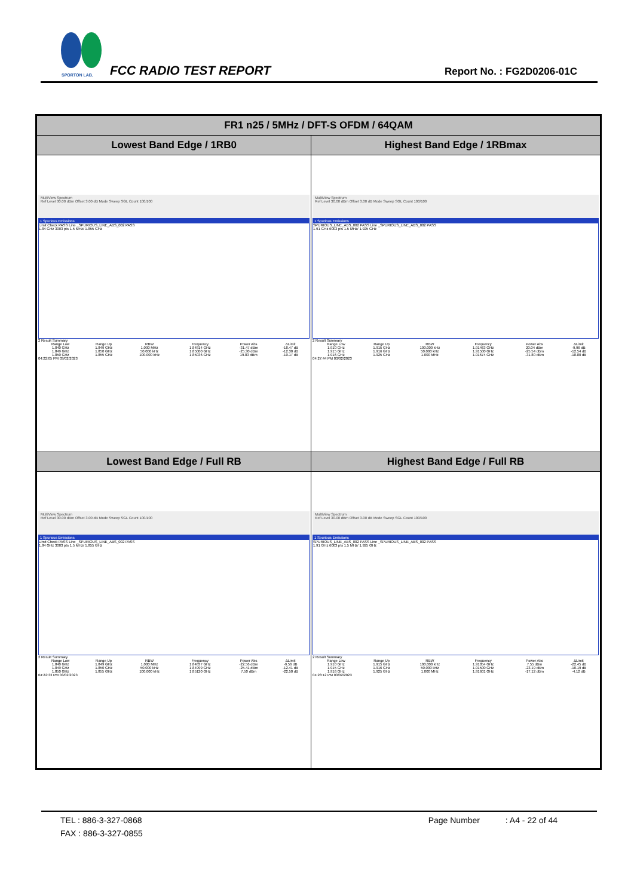SPORTON LAB.
FCC RADIO TEST REPORT Report No. : FG2D0206-01C
| FR1 n25 / 5MHz / DFT-S OFDM / 64QAM | |
| --- | --- |
| Lowest Band Edge / 1RB0 | Highest Band Edge / 1RBmax |
| MultiView Spectrum Ref Level 30.00 dBm Offset 3.00 dB Mode Sweep SGL Count 100/100 1 Spurious Emissions Limit Check PASS Line _SPURIOUS_LINE_ABS_002 PASS 1.84 GHz 3003 pts 1.5 MHz/ 1.855 GHz 2 Result Summary / Range Low / Range Up / RBW / Frequency / Power Abs / ΔLimit / / 1.840 GHz / 1.849 GHz / 1.000 MHz / 1.84814 GHz / -31.47 dBm / -18.47 dB / / 1.849 GHz / 1.850 GHz / 50.000 kHz / 1.85000 GHz / -25.30 dBm / -12.30 dB / / 1.850 GHz / 1.855 GHz / 100.000 kHz / 1.85036 GHz / 19.83 dBm / -10.17 dB / 04:22:05 PM 03/02/2023 | MultiView Spectrum Ref Level 30.00 dBm Offset 3.00 dB Mode Sweep SGL Count 100/100 1 Spurious Emissions SPURIOUS_LINE_ABS_002 PASS Line _SPURIOUS_LINE_ABS_002 PASS 1.91 GHz 6003 pts 1.5 MHz/ 1.925 GHz 2 Result Summary / Range Low / Range Up / RBW / Frequency / Power Abs / ΔLimit / / 1.910 GHz / 1.915 GHz / 100.000 kHz / 1.91463 GHz / 20.04 dBm / -9.96 dB / / 1.915 GHz / 1.916 GHz / 50.000 kHz / 1.91500 GHz / -25.54 dBm / -12.54 dB / / 1.916 GHz / 1.925 GHz / 1.000 MHz / 1.91674 GHz / -31.80 dBm / -18.80 dB / 04:27:44 PM 03/02/2023 |
| Lowest Band Edge / Full RB | Highest Band Edge / Full RB |
| MultiView Spectrum Ref Level 30.00 dBm Offset 3.00 dB Mode Sweep SGL Count 100/100 1 Spurious Emissions Limit Check PASS Line _SPURIOUS_LINE_ABS_002 PASS 1.84 GHz 3003 pts 1.5 MHz/ 1.855 GHz 2 Result Summary / Range Low / Range Up / RBW / Frequency / Power Abs / ΔLimit / / 1.840 GHz / 1.849 GHz / 1.000 MHz / 1.84837 GHz / -22.56 dBm / -9.56 dB / / 1.849 GHz / 1.850 GHz / 50.000 kHz / 1.84999 GHz / -25.41 dBm / -12.41 dB / / 1.850 GHz / 1.855 GHz / 100.000 kHz / 1.85120 GHz / 7.50 dBm / -22.50 dB / 04:22:33 PM 03/02/2023 | MultiView Spectrum Ref Level 30.00 dBm Offset 3.00 dB Mode Sweep SGL Count 100/100 1 Spurious Emissions SPURIOUS_LINE_ABS_002 PASS Line _SPURIOUS_LINE_ABS_002 PASS 1.91 GHz 6003 pts 1.5 MHz/ 1.925 GHz 2 Result Summary / Range Low / Range Up / RBW / Frequency / Power Abs / ΔLimit / / 1.910 GHz / 1.915 GHz / 100.000 kHz / 1.91054 GHz / 7.55 dBm / -22.45 dB / / 1.915 GHz / 1.916 GHz / 50.000 kHz / 1.91500 GHz / -23.19 dBm / -10.19 dB / / 1.916 GHz / 1.925 GHz / 1.000 MHz / 1.91601 GHz / -17.12 dBm / -4.12 dB / 04:28:12 PM 03/02/2023 |
TEL : 886-3-327-0868 Page Number : A4 - 22 of 44
FAX : 886-3-327-0855